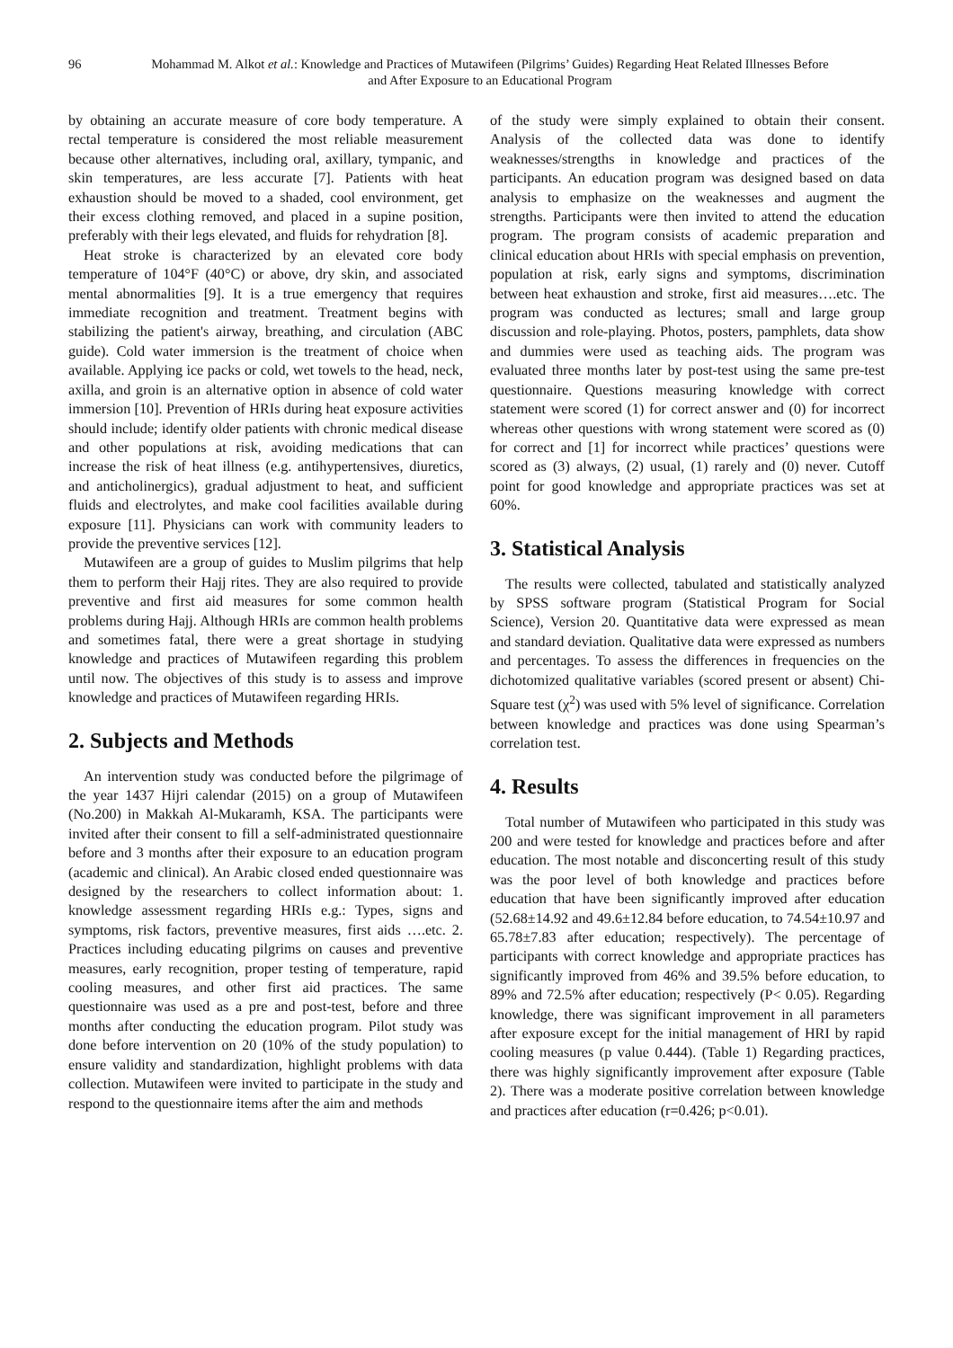96 Mohammad M. Alkot et al.: Knowledge and Practices of Mutawifeen (Pilgrims’ Guides) Regarding Heat Related Illnesses Before and After Exposure to an Educational Program
by obtaining an accurate measure of core body temperature. A rectal temperature is considered the most reliable measurement because other alternatives, including oral, axillary, tympanic, and skin temperatures, are less accurate [7]. Patients with heat exhaustion should be moved to a shaded, cool environment, get their excess clothing removed, and placed in a supine position, preferably with their legs elevated, and fluids for rehydration [8].
Heat stroke is characterized by an elevated core body temperature of 104°F (40°C) or above, dry skin, and associated mental abnormalities [9]. It is a true emergency that requires immediate recognition and treatment. Treatment begins with stabilizing the patient's airway, breathing, and circulation (ABC guide). Cold water immersion is the treatment of choice when available. Applying ice packs or cold, wet towels to the head, neck, axilla, and groin is an alternative option in absence of cold water immersion [10]. Prevention of HRIs during heat exposure activities should include; identify older patients with chronic medical disease and other populations at risk, avoiding medications that can increase the risk of heat illness (e.g. antihypertensives, diuretics, and anticholinergics), gradual adjustment to heat, and sufficient fluids and electrolytes, and make cool facilities available during exposure [11]. Physicians can work with community leaders to provide the preventive services [12].
Mutawifeen are a group of guides to Muslim pilgrims that help them to perform their Hajj rites. They are also required to provide preventive and first aid measures for some common health problems during Hajj. Although HRIs are common health problems and sometimes fatal, there were a great shortage in studying knowledge and practices of Mutawifeen regarding this problem until now. The objectives of this study is to assess and improve knowledge and practices of Mutawifeen regarding HRIs.
2. Subjects and Methods
An intervention study was conducted before the pilgrimage of the year 1437 Hijri calendar (2015) on a group of Mutawifeen (No.200) in Makkah Al-Mukaramh, KSA. The participants were invited after their consent to fill a self-administrated questionnaire before and 3 months after their exposure to an education program (academic and clinical). An Arabic closed ended questionnaire was designed by the researchers to collect information about: 1. knowledge assessment regarding HRIs e.g.: Types, signs and symptoms, risk factors, preventive measures, first aids ….etc. 2. Practices including educating pilgrims on causes and preventive measures, early recognition, proper testing of temperature, rapid cooling measures, and other first aid practices. The same questionnaire was used as a pre and post-test, before and three months after conducting the education program. Pilot study was done before intervention on 20 (10% of the study population) to ensure validity and standardization, highlight problems with data collection. Mutawifeen were invited to participate in the study and respond to the questionnaire items after the aim and methods
of the study were simply explained to obtain their consent. Analysis of the collected data was done to identify weaknesses/strengths in knowledge and practices of the participants. An education program was designed based on data analysis to emphasize on the weaknesses and augment the strengths. Participants were then invited to attend the education program. The program consists of academic preparation and clinical education about HRIs with special emphasis on prevention, population at risk, early signs and symptoms, discrimination between heat exhaustion and stroke, first aid measures….etc. The program was conducted as lectures; small and large group discussion and role-playing. Photos, posters, pamphlets, data show and dummies were used as teaching aids. The program was evaluated three months later by post-test using the same pre-test questionnaire. Questions measuring knowledge with correct statement were scored (1) for correct answer and (0) for incorrect whereas other questions with wrong statement were scored as (0) for correct and [1] for incorrect while practices’ questions were scored as (3) always, (2) usual, (1) rarely and (0) never. Cutoff point for good knowledge and appropriate practices was set at 60%.
3. Statistical Analysis
The results were collected, tabulated and statistically analyzed by SPSS software program (Statistical Program for Social Science), Version 20. Quantitative data were expressed as mean and standard deviation. Qualitative data were expressed as numbers and percentages. To assess the differences in frequencies on the dichotomized qualitative variables (scored present or absent) Chi-Square test (χ<sup>2</sup>) was used with 5% level of significance. Correlation between knowledge and practices was done using Spearman’s correlation test.
4. Results
Total number of Mutawifeen who participated in this study was 200 and were tested for knowledge and practices before and after education. The most notable and disconcerting result of this study was the poor level of both knowledge and practices before education that have been significantly improved after education (52.68±14.92 and 49.6±12.84 before education, to 74.54±10.97 and 65.78±7.83 after education; respectively). The percentage of participants with correct knowledge and appropriate practices has significantly improved from 46% and 39.5% before education, to 89% and 72.5% after education; respectively (P< 0.05). Regarding knowledge, there was significant improvement in all parameters after exposure except for the initial management of HRI by rapid cooling measures (p value 0.444). (Table 1) Regarding practices, there was highly significantly improvement after exposure (Table 2). There was a moderate positive correlation between knowledge and practices after education (r=0.426; p<0.01).